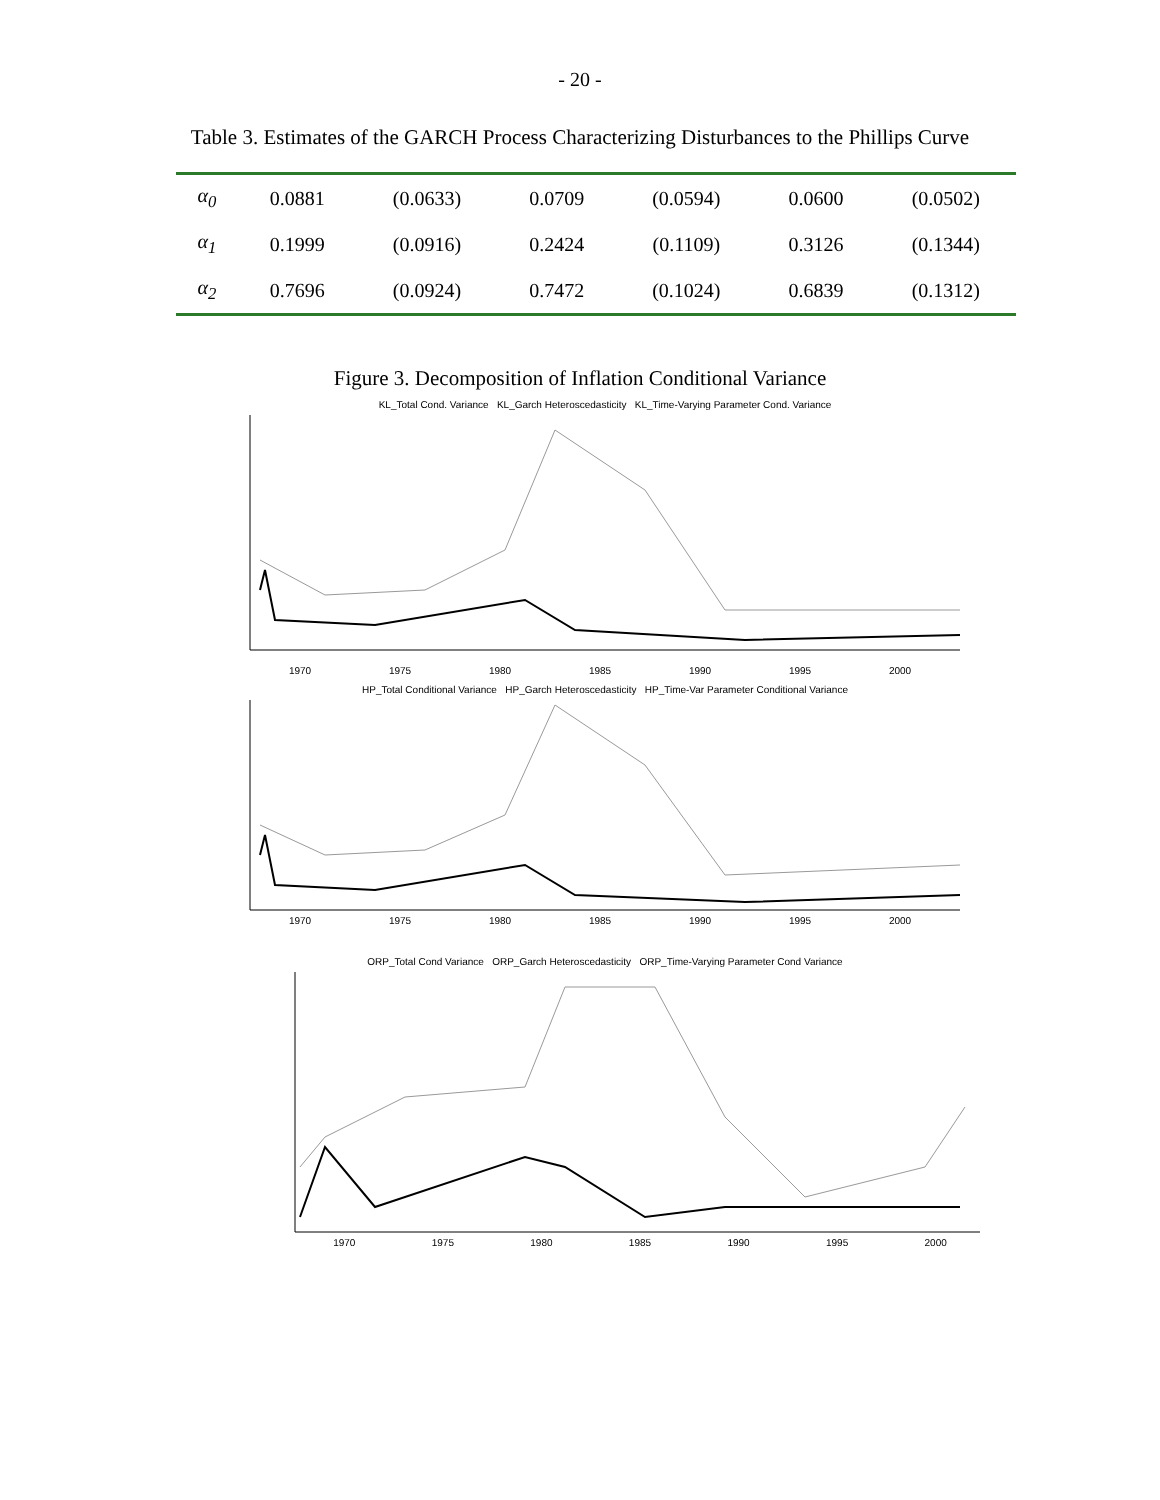- 20 -
Table 3. Estimates of the GARCH Process Characterizing Disturbances to the Phillips Curve
| α<sub>0</sub> | 0.0881 | (0.0633) | 0.0709 | (0.0594) | 0.0600 | (0.0502) |
| α<sub>1</sub> | 0.1999 | (0.0916) | 0.2424 | (0.1109) | 0.3126 | (0.1344) |
| α<sub>2</sub> | 0.7696 | (0.0924) | 0.7472 | (0.1024) | 0.6839 | (0.1312) |
Figure 3. Decomposition of Inflation Conditional Variance
KL_Total Cond. Variance KL_Garch Heteroscedasticity KL_Time-Varying Parameter Cond. Variance
1970 1975 1980 1985 1990 1995 2000
HP_Total Conditional Variance HP_Garch Heteroscedasticity HP_Time-Var Parameter Conditional Variance
1970 1975 1980 1985 1990 1995 2000
ORP_Total Cond Variance ORP_Garch Heteroscedasticity ORP_Time-Varying Parameter Cond Variance
1970 1975 1980 1985 1990 1995 2000